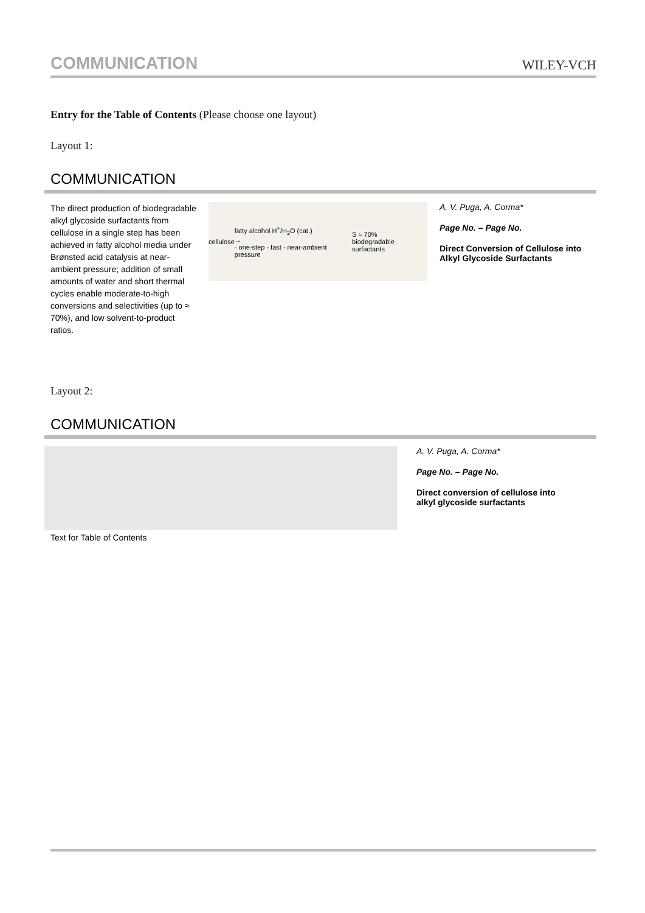COMMUNICATION WILEY-VCH
Entry for the Table of Contents (Please choose one layout)
Layout 1:
COMMUNICATION
The direct production of biodegradable alkyl glycoside surfactants from cellulose in a single step has been achieved in fatty alcohol media under Brønsted acid catalysis at near-ambient pressure; addition of small amounts of water and short thermal cycles enable moderate-to-high conversions and selectivities (up to ≈ 70%), and low solvent-to-product ratios.
cellulose fatty alcohol H<sup>+</sup>/H<sub>2</sub>O (cat.)
→
- one-step - fast - near-ambient pressure S ≈ 70%
biodegradable surfactants
A. V. Puga, A. Corma*
Page No. – Page No.
Direct Conversion of Cellulose into Alkyl Glycoside Surfactants
Layout 2:
COMMUNICATION
A. V. Puga, A. Corma*
Page No. – Page No.
Direct conversion of cellulose into alkyl glycoside surfactants
Text for Table of Contents